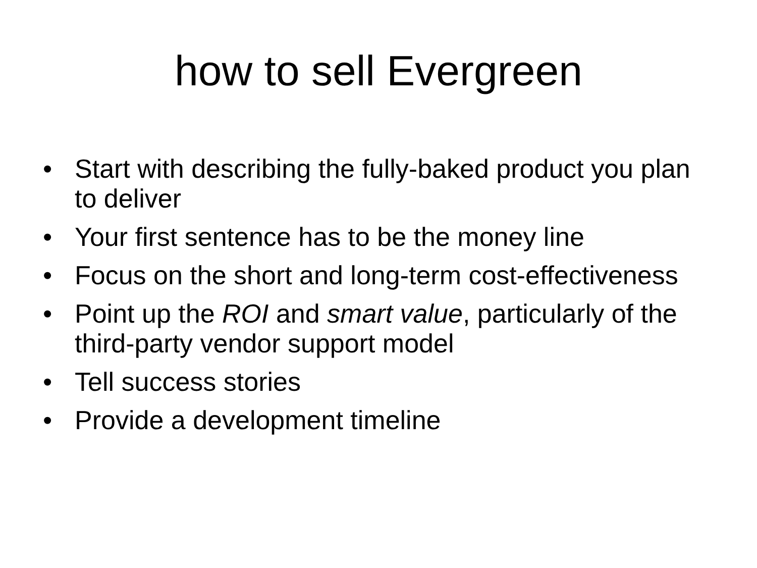how to sell Evergreen
• Start with describing the fully-baked product you plan to deliver
• Your first sentence has to be the money line
• Focus on the short and long-term cost-effectiveness
• Point up the ROI and smart value, particularly of the third-party vendor support model
• Tell success stories
• Provide a development timeline